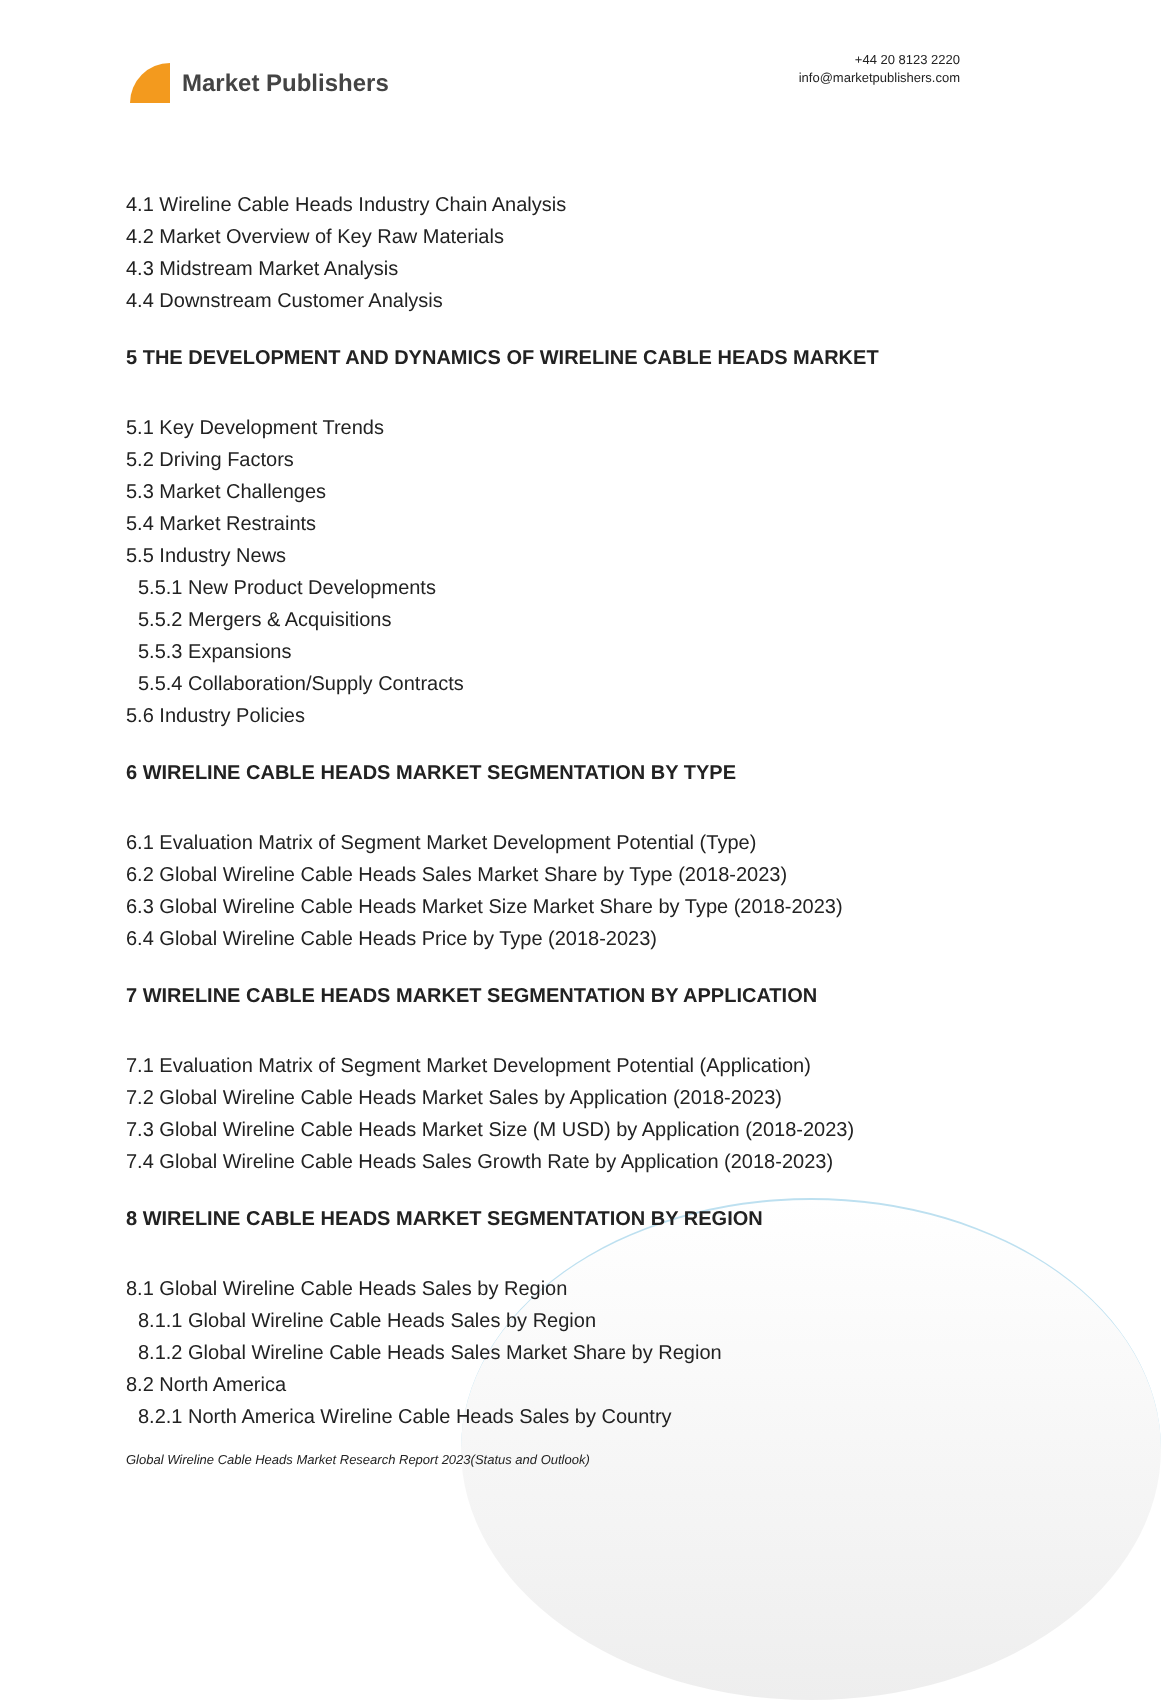Market Publishers
+44 20 8123 2220
info@marketpublishers.com
4.1 Wireline Cable Heads Industry Chain Analysis
4.2 Market Overview of Key Raw Materials
4.3 Midstream Market Analysis
4.4 Downstream Customer Analysis
5 THE DEVELOPMENT AND DYNAMICS OF WIRELINE CABLE HEADS MARKET
5.1 Key Development Trends
5.2 Driving Factors
5.3 Market Challenges
5.4 Market Restraints
5.5 Industry News
5.5.1 New Product Developments
5.5.2 Mergers & Acquisitions
5.5.3 Expansions
5.5.4 Collaboration/Supply Contracts
5.6 Industry Policies
6 WIRELINE CABLE HEADS MARKET SEGMENTATION BY TYPE
6.1 Evaluation Matrix of Segment Market Development Potential (Type)
6.2 Global Wireline Cable Heads Sales Market Share by Type (2018-2023)
6.3 Global Wireline Cable Heads Market Size Market Share by Type (2018-2023)
6.4 Global Wireline Cable Heads Price by Type (2018-2023)
7 WIRELINE CABLE HEADS MARKET SEGMENTATION BY APPLICATION
7.1 Evaluation Matrix of Segment Market Development Potential (Application)
7.2 Global Wireline Cable Heads Market Sales by Application (2018-2023)
7.3 Global Wireline Cable Heads Market Size (M USD) by Application (2018-2023)
7.4 Global Wireline Cable Heads Sales Growth Rate by Application (2018-2023)
8 WIRELINE CABLE HEADS MARKET SEGMENTATION BY REGION
8.1 Global Wireline Cable Heads Sales by Region
8.1.1 Global Wireline Cable Heads Sales by Region
8.1.2 Global Wireline Cable Heads Sales Market Share by Region
8.2 North America
8.2.1 North America Wireline Cable Heads Sales by Country
Global Wireline Cable Heads Market Research Report 2023(Status and Outlook)